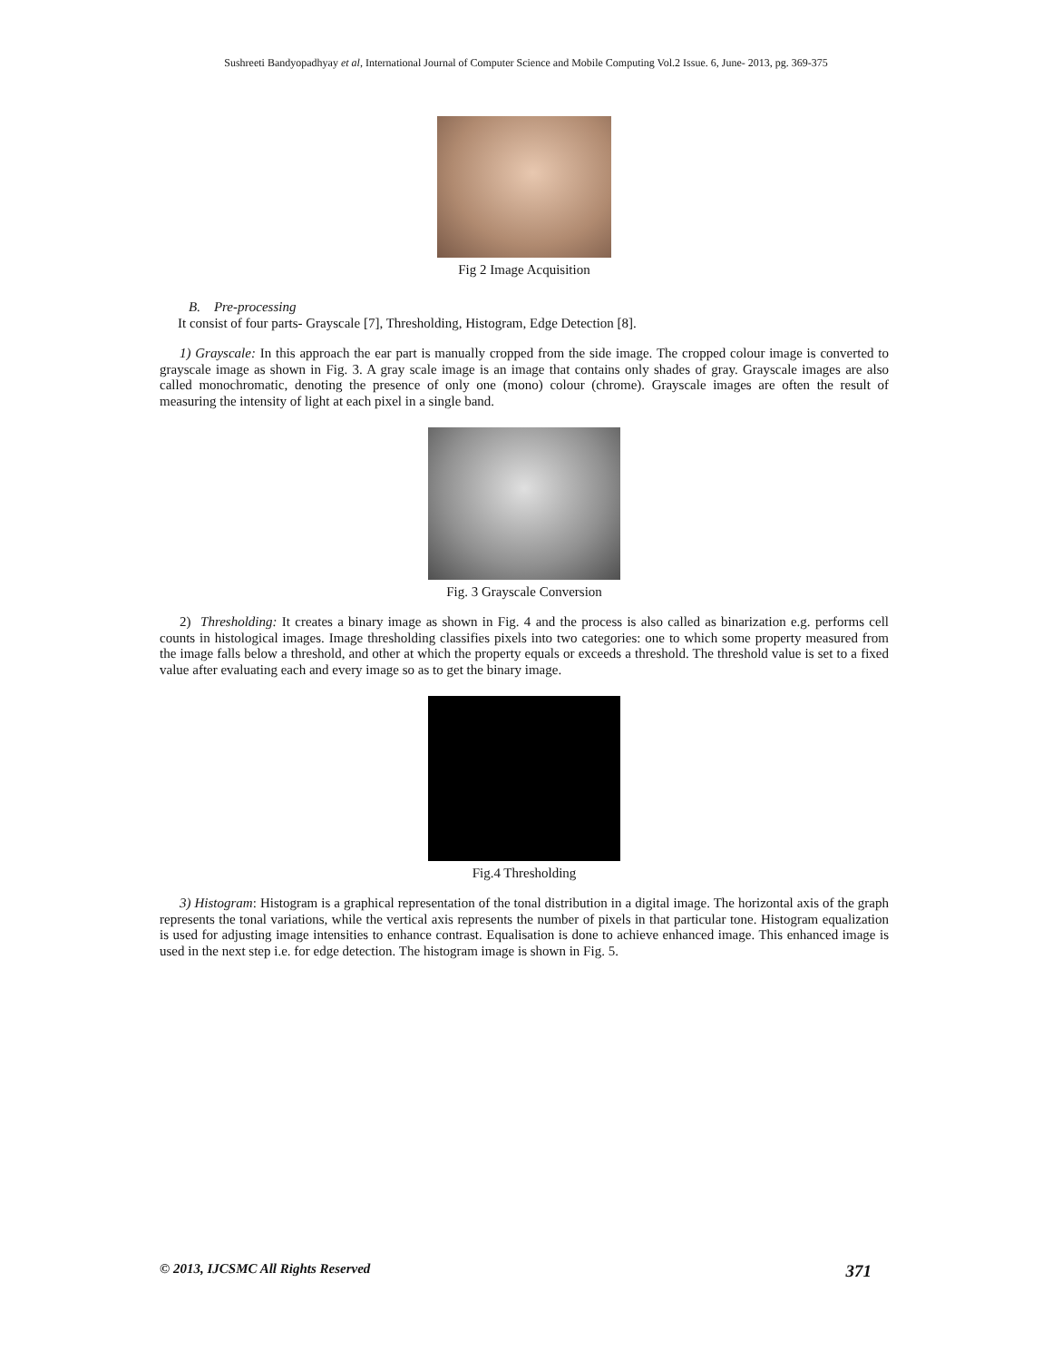Sushreeti Bandyopadhyay et al, International Journal of Computer Science and Mobile Computing Vol.2 Issue. 6, June- 2013, pg. 369-375
Fig 2 Image Acquisition
B. Pre-processing
It consist of four parts- Grayscale [7], Thresholding, Histogram, Edge Detection [8].
1) Grayscale: In this approach the ear part is manually cropped from the side image. The cropped colour image is converted to grayscale image as shown in Fig. 3. A gray scale image is an image that contains only shades of gray. Grayscale images are also called monochromatic, denoting the presence of only one (mono) colour (chrome). Grayscale images are often the result of measuring the intensity of light at each pixel in a single band.
Fig. 3 Grayscale Conversion
2) Thresholding: It creates a binary image as shown in Fig. 4 and the process is also called as binarization e.g. performs cell counts in histological images. Image thresholding classifies pixels into two categories: one to which some property measured from the image falls below a threshold, and other at which the property equals or exceeds a threshold. The threshold value is set to a fixed value after evaluating each and every image so as to get the binary image.
Fig.4 Thresholding
3) Histogram: Histogram is a graphical representation of the tonal distribution in a digital image. The horizontal axis of the graph represents the tonal variations, while the vertical axis represents the number of pixels in that particular tone. Histogram equalization is used for adjusting image intensities to enhance contrast. Equalisation is done to achieve enhanced image. This enhanced image is used in the next step i.e. for edge detection. The histogram image is shown in Fig. 5.
© 2013, IJCSMC All Rights Reserved 371